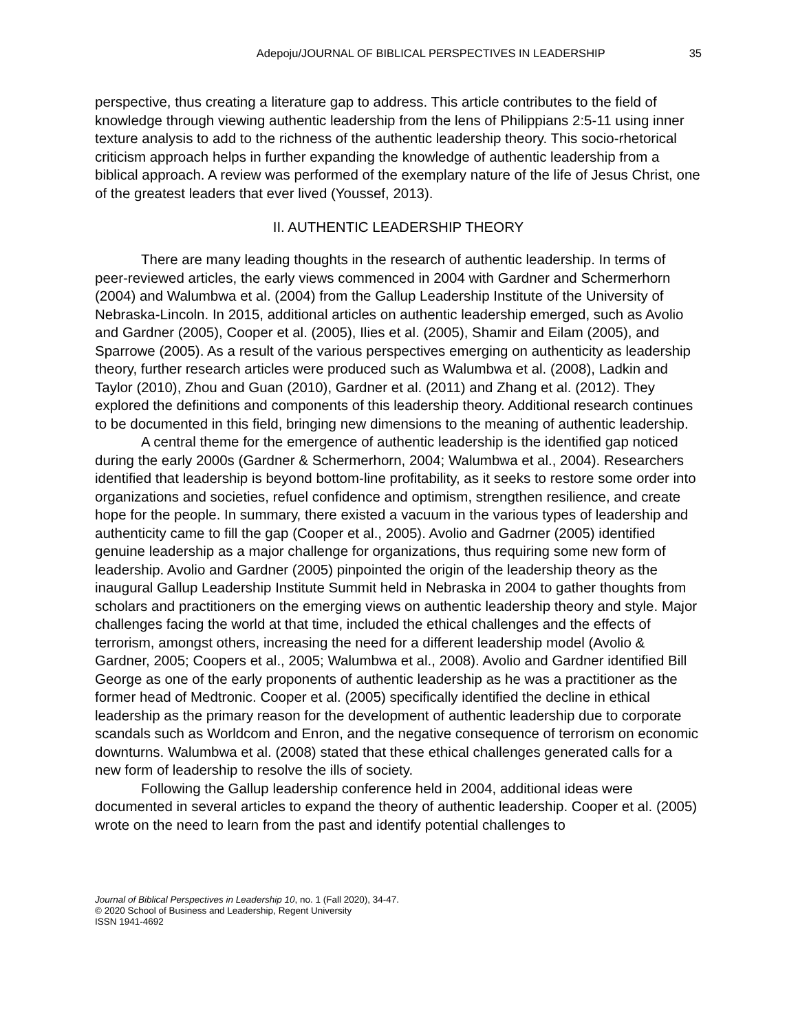Adepoju/JOURNAL OF BIBLICAL PERSPECTIVES IN LEADERSHIP 35
perspective, thus creating a literature gap to address. This article contributes to the field of knowledge through viewing authentic leadership from the lens of Philippians 2:5-11 using inner texture analysis to add to the richness of the authentic leadership theory. This socio-rhetorical criticism approach helps in further expanding the knowledge of authentic leadership from a biblical approach. A review was performed of the exemplary nature of the life of Jesus Christ, one of the greatest leaders that ever lived (Youssef, 2013).
II. AUTHENTIC LEADERSHIP THEORY
There are many leading thoughts in the research of authentic leadership. In terms of peer-reviewed articles, the early views commenced in 2004 with Gardner and Schermerhorn (2004) and Walumbwa et al. (2004) from the Gallup Leadership Institute of the University of Nebraska-Lincoln. In 2015, additional articles on authentic leadership emerged, such as Avolio and Gardner (2005), Cooper et al. (2005), Ilies et al. (2005), Shamir and Eilam (2005), and Sparrowe (2005). As a result of the various perspectives emerging on authenticity as leadership theory, further research articles were produced such as Walumbwa et al. (2008), Ladkin and Taylor (2010), Zhou and Guan (2010), Gardner et al. (2011) and Zhang et al. (2012). They explored the definitions and components of this leadership theory. Additional research continues to be documented in this field, bringing new dimensions to the meaning of authentic leadership.
A central theme for the emergence of authentic leadership is the identified gap noticed during the early 2000s (Gardner & Schermerhorn, 2004; Walumbwa et al., 2004). Researchers identified that leadership is beyond bottom-line profitability, as it seeks to restore some order into organizations and societies, refuel confidence and optimism, strengthen resilience, and create hope for the people. In summary, there existed a vacuum in the various types of leadership and authenticity came to fill the gap (Cooper et al., 2005). Avolio and Gadrner (2005) identified genuine leadership as a major challenge for organizations, thus requiring some new form of leadership. Avolio and Gardner (2005) pinpointed the origin of the leadership theory as the inaugural Gallup Leadership Institute Summit held in Nebraska in 2004 to gather thoughts from scholars and practitioners on the emerging views on authentic leadership theory and style. Major challenges facing the world at that time, included the ethical challenges and the effects of terrorism, amongst others, increasing the need for a different leadership model (Avolio & Gardner, 2005; Coopers et al., 2005; Walumbwa et al., 2008). Avolio and Gardner identified Bill George as one of the early proponents of authentic leadership as he was a practitioner as the former head of Medtronic. Cooper et al. (2005) specifically identified the decline in ethical leadership as the primary reason for the development of authentic leadership due to corporate scandals such as Worldcom and Enron, and the negative consequence of terrorism on economic downturns. Walumbwa et al. (2008) stated that these ethical challenges generated calls for a new form of leadership to resolve the ills of society.
Following the Gallup leadership conference held in 2004, additional ideas were documented in several articles to expand the theory of authentic leadership. Cooper et al. (2005) wrote on the need to learn from the past and identify potential challenges to
Journal of Biblical Perspectives in Leadership 10, no. 1 (Fall 2020), 34-47.
© 2020 School of Business and Leadership, Regent University
ISSN 1941-4692